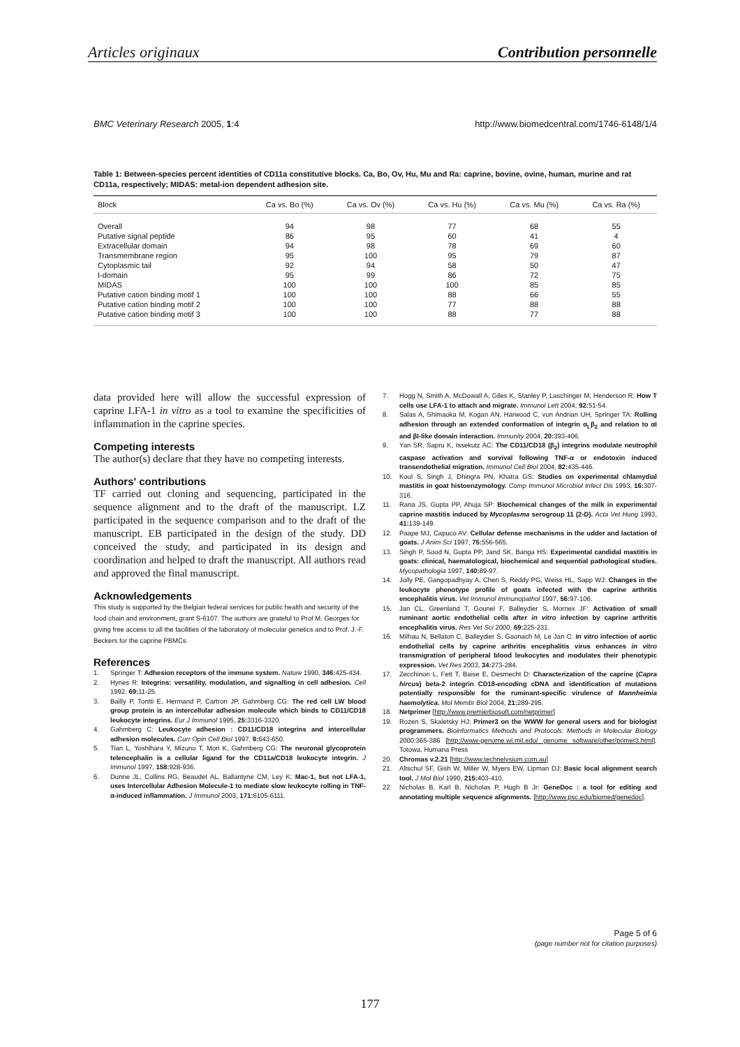Articles originaux Contribution personnelle
BMC Veterinary Research 2005, 1:4 http://www.biomedcentral.com/1746-6148/1/4
Table 1: Between-species percent identities of CD11a constitutive blocks. Ca, Bo, Ov, Hu, Mu and Ra: caprine, bovine, ovine, human, murine and rat CD11a, respectively; MIDAS: metal-ion dependent adhesion site.
| Block | Ca vs. Bo (%) | Ca vs. Ov (%) | Ca vs. Hu (%) | Ca vs. Mu (%) | Ca vs. Ra (%) |
| --- | --- | --- | --- | --- | --- |
| Overall | 94 | 98 | 77 | 68 | 55 |
| Putative signal peptide | 86 | 95 | 60 | 41 | 4 |
| Extracellular domain | 94 | 98 | 78 | 69 | 60 |
| Transmembrane region | 95 | 100 | 95 | 79 | 87 |
| Cytoplasmic tail | 92 | 94 | 58 | 50 | 47 |
| I-domain | 95 | 99 | 86 | 72 | 75 |
| MIDAS | 100 | 100 | 100 | 85 | 85 |
| Putative cation binding motif 1 | 100 | 100 | 88 | 66 | 55 |
| Putative cation binding motif 2 | 100 | 100 | 77 | 88 | 88 |
| Putative cation binding motif 3 | 100 | 100 | 88 | 77 | 88 |
data provided here will allow the successful expression of caprine LFA-1 in vitro as a tool to examine the specificities of inflammation in the caprine species.
Competing interests
The author(s) declare that they have no competing interests.
Authors' contributions
TF carried out cloning and sequencing, participated in the sequence alignment and to the draft of the manuscript. LZ participated in the sequence comparison and to the draft of the manuscript. EB participated in the design of the study. DD conceived the study, and participated in its design and coordination and helped to draft the manuscript. All authors read and approved the final manuscript.
Acknowledgements
This study is supported by the Belgian federal services for public health and security of the food chain and environment, grant S-6107. The authors are grateful to Prof M. Georges for giving free access to all the facilities of the laboratory of molecular genetics and to Prof. J.-F. Beckers for the caprine PBMCs.
References
1. Springer T: Adhesion receptors of the immune system. Nature 1990, 346: 425-434.
2. Hynes R: Integrins: versatility, modulation, and signalling in cell adhesion. Cell 1992, 69: 11-25.
3. Bailly P, Tontti E, Hermand P, Cartron JP, Gahmberg CG: The red cell LW blood group protein is an intercellular adhesion molecule which binds to CD11/CD18 leukocyte integrins. Eur J Immunol 1995, 25: 3316-3320.
4. Gahmberg C: Leukocyte adhesion : CD11/CD18 integrins and intercellular adhesion molecules. Curr Opin Cell Biol 1997, 9: 643-650.
5. Tian L, Yoshihara Y, Mizuno T, Mori K, Gahmberg CG: The neuronal glycoprotein telencephalin is a cellular ligand for the CD11a/CD18 leukocyte integrin. J Immunol 1997, 158: 928-936.
6. Dunne JL, Collins RG, Beaudet AL, Ballantyne CM, Ley K: Mac-1, but not LFA-1, uses Intercellular Adhesion Molecule-1 to mediate slow leukocyte rolling in TNF-α-induced inflammation. J Immunol 2003, 171: 6105-6111.
7. Hogg N, Smith A, McDowall A, Giles K, Stanley P, Laschinger M, Henderson R: How T cells use LFA-1 to attach and migrate. Immunol Lett 2004, 92: 51-54.
8. Salas A, Shimaoka M, Kogan AN, Harwood C, von Andrian UH, Springer TA: Rolling adhesion through an extended conformation of integrin α<sub>L</sub>β<sub>2</sub> and relation to αI and βI-like domain interaction. Immunity 2004, 20: 393-406.
9. Yan SR, Sapru K, Issekutz AC: The CD11/CD18 (β<sub>2</sub>) integrins modulate neutrophil caspase activation and survival following TNF-α or endotoxin induced transendothelial migration. Immunol Cell Biol 2004, 82: 435-446.
10. Koul S, Singh J, Dhingra PN, Khatra GS: Studies on experimental chlamydial mastitis in goat histoenzymology. Comp Immunol Microbiol Infect Dis 1993, 16: 307-316.
11. Rana JS, Gupta PP, Ahuja SP: Biochemical changes of the milk in experimental caprine mastitis induced by Mycoplasma serogroup 11 (2-D). Acta Vet Hung 1993, 41: 139-149.
12. Paape MJ, Capuco AV: Cellular defense mechanisms in the udder and lactation of goats. J Anim Sci 1997, 75: 556-565.
13. Singh P, Sood N, Gupta PP, Jand SK, Banga HS: Experimental candidal mastitis in goats: clinical, haematological, biochemical and sequential pathological studies. Mycopathologia 1997, 140: 89-97.
14. Jolly PE, Gangopadhyay A, Chen S, Reddy PG, Weiss HL, Sapp WJ: Changes in the leukocyte phenotype profile of goats infected with the caprine arthritis encephalitis virus. Vet Immunol Immunopathol 1997, 56: 97-106.
15. Jan CL, Greenland T, Gounel F, Balleydier S, Mornex JF: Activation of small ruminant aortic endothelial cells after in vitro infection by caprine arthritis encephalitis virus. Res Vet Sci 2000, 69: 225-231.
16. Milhau N, Bellaton C, Balleydier S, Gaonach M, Le Jan C: In vitro infection of aortic endothelial cells by caprine arthritis encephalitis virus enhances in vitro transmigration of peripheral blood leukocytes and modulates their phenotypic expression. Vet Res 2003, 34: 273-284.
17. Zecchinon L, Fett T, Baise E, Desmecht D: Characterization of the caprine (Capra hircus) beta-2 integrin CD18-encoding cDNA and identification of mutations potentially responsible for the ruminant-specific virulence of Mannheimia haemolytica. Mol Membr Biol 2004, 21: 289-295.
18. Netprimer [http://www.premierbiosoft.com/netprimer]
19. Rozen S, Skaletsky HJ: Primer3 on the WWW for general users and for biologist programmers. Bioinformatics Methods and Protocols: Methods in Molecular Biology 2000:365-386 [http://www-genome.wi.mit.edu/ genome software/other/primer3.html]. Totowa, Humana Press
20. Chromas v.2.21 [http://www.technelysium.com.au]
21. Altschul SF, Gish W, Miller W, Myers EW, Lipman DJ: Basic local alignment search tool. J Mol Biol 1990, 215: 403-410.
22. Nicholas B, Karl B, Nicholas P, Hugh B Jr: GeneDoc : a tool for editing and annotating multiple sequence alignments. [http://www.psc.edu/biomed/genedoc].
Page 5 of 6
(page number not for citation purposes)
177